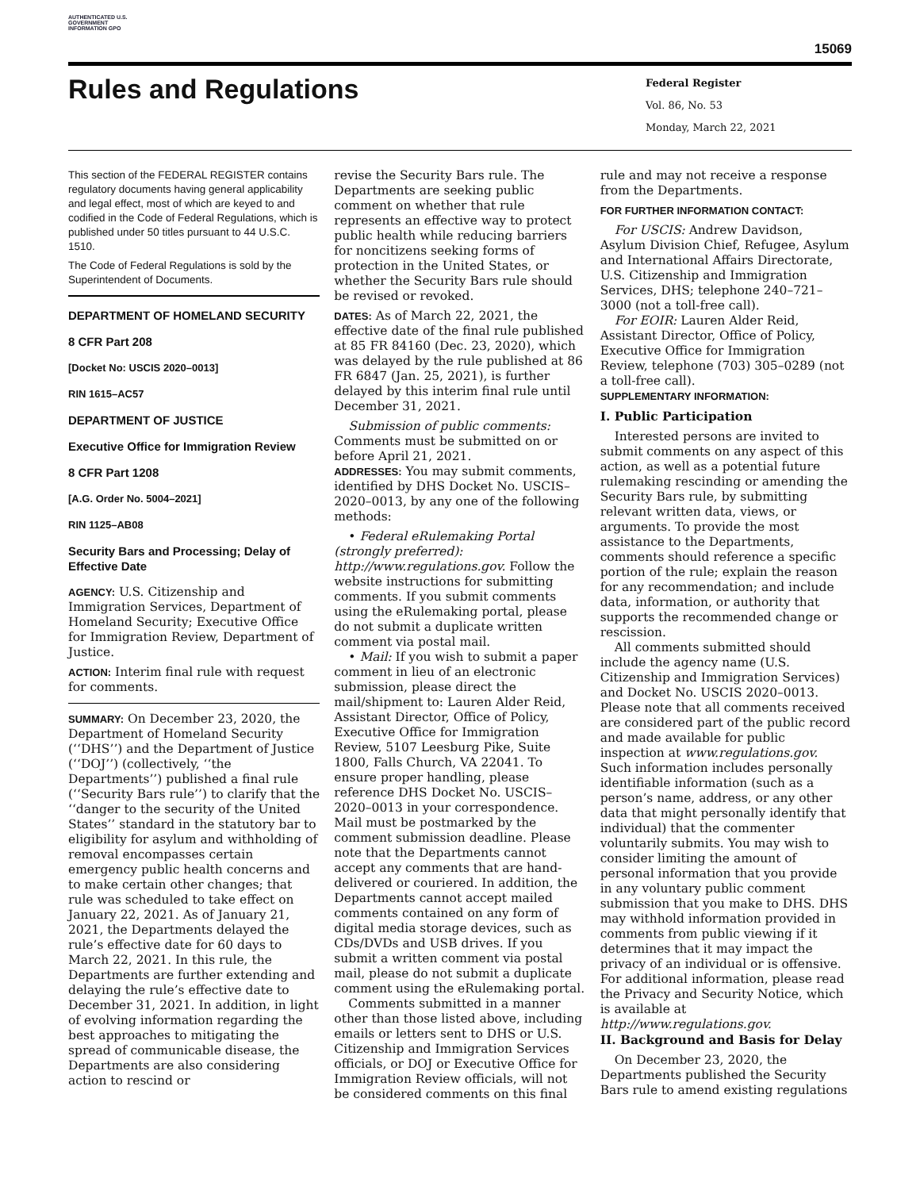AUTHENTICATED U.S. GOVERNMENT INFORMATION GPO
15069
Rules and Regulations
Federal Register
Vol. 86, No. 53
Monday, March 22, 2021
This section of the FEDERAL REGISTER contains regulatory documents having general applicability and legal effect, most of which are keyed to and codified in the Code of Federal Regulations, which is published under 50 titles pursuant to 44 U.S.C. 1510.
The Code of Federal Regulations is sold by the Superintendent of Documents.
DEPARTMENT OF HOMELAND SECURITY
8 CFR Part 208
[Docket No: USCIS 2020–0013]
RIN 1615–AC57
DEPARTMENT OF JUSTICE
Executive Office for Immigration Review
8 CFR Part 1208
[A.G. Order No. 5004–2021]
RIN 1125–AB08
Security Bars and Processing; Delay of Effective Date
AGENCY: U.S. Citizenship and Immigration Services, Department of Homeland Security; Executive Office for Immigration Review, Department of Justice.
ACTION: Interim final rule with request for comments.
SUMMARY: On December 23, 2020, the Department of Homeland Security (‘‘DHS’’) and the Department of Justice (‘‘DOJ’’) (collectively, ‘‘the Departments’’) published a final rule (‘‘Security Bars rule’’) to clarify that the ‘‘danger to the security of the United States’’ standard in the statutory bar to eligibility for asylum and withholding of removal encompasses certain emergency public health concerns and to make certain other changes; that rule was scheduled to take effect on January 22, 2021. As of January 21, 2021, the Departments delayed the rule’s effective date for 60 days to March 22, 2021. In this rule, the Departments are further extending and delaying the rule’s effective date to December 31, 2021. In addition, in light of evolving information regarding the best approaches to mitigating the spread of communicable disease, the Departments are also considering action to rescind or
revise the Security Bars rule. The Departments are seeking public comment on whether that rule represents an effective way to protect public health while reducing barriers for noncitizens seeking forms of protection in the United States, or whether the Security Bars rule should be revised or revoked.
DATES: As of March 22, 2021, the effective date of the final rule published at 85 FR 84160 (Dec. 23, 2020), which was delayed by the rule published at 86 FR 6847 (Jan. 25, 2021), is further delayed by this interim final rule until December 31, 2021.
Submission of public comments: Comments must be submitted on or before April 21, 2021.
ADDRESSES: You may submit comments, identified by DHS Docket No. USCIS–2020–0013, by any one of the following methods:
• Federal eRulemaking Portal (strongly preferred): http://www.regulations.gov. Follow the website instructions for submitting comments. If you submit comments using the eRulemaking portal, please do not submit a duplicate written comment via postal mail.
• Mail: If you wish to submit a paper comment in lieu of an electronic submission, please direct the mail/shipment to: Lauren Alder Reid, Assistant Director, Office of Policy, Executive Office for Immigration Review, 5107 Leesburg Pike, Suite 1800, Falls Church, VA 22041. To ensure proper handling, please reference DHS Docket No. USCIS–2020–0013 in your correspondence. Mail must be postmarked by the comment submission deadline. Please note that the Departments cannot accept any comments that are hand-delivered or couriered. In addition, the Departments cannot accept mailed comments contained on any form of digital media storage devices, such as CDs/DVDs and USB drives. If you submit a written comment via postal mail, please do not submit a duplicate comment using the eRulemaking portal.
Comments submitted in a manner other than those listed above, including emails or letters sent to DHS or U.S. Citizenship and Immigration Services officials, or DOJ or Executive Office for Immigration Review officials, will not be considered comments on this final
rule and may not receive a response from the Departments.
FOR FURTHER INFORMATION CONTACT:
For USCIS: Andrew Davidson, Asylum Division Chief, Refugee, Asylum and International Affairs Directorate, U.S. Citizenship and Immigration Services, DHS; telephone 240–721–3000 (not a toll-free call).
For EOIR: Lauren Alder Reid, Assistant Director, Office of Policy, Executive Office for Immigration Review, telephone (703) 305–0289 (not a toll-free call).
SUPPLEMENTARY INFORMATION:
I. Public Participation
Interested persons are invited to submit comments on any aspect of this action, as well as a potential future rulemaking rescinding or amending the Security Bars rule, by submitting relevant written data, views, or arguments. To provide the most assistance to the Departments, comments should reference a specific portion of the rule; explain the reason for any recommendation; and include data, information, or authority that supports the recommended change or rescission.
All comments submitted should include the agency name (U.S. Citizenship and Immigration Services) and Docket No. USCIS 2020–0013. Please note that all comments received are considered part of the public record and made available for public inspection at www.regulations.gov. Such information includes personally identifiable information (such as a person’s name, address, or any other data that might personally identify that individual) that the commenter voluntarily submits. You may wish to consider limiting the amount of personal information that you provide in any voluntary public comment submission that you make to DHS. DHS may withhold information provided in comments from public viewing if it determines that it may impact the privacy of an individual or is offensive. For additional information, please read the Privacy and Security Notice, which is available at http://www.regulations.gov.
II. Background and Basis for Delay
On December 23, 2020, the Departments published the Security Bars rule to amend existing regulations